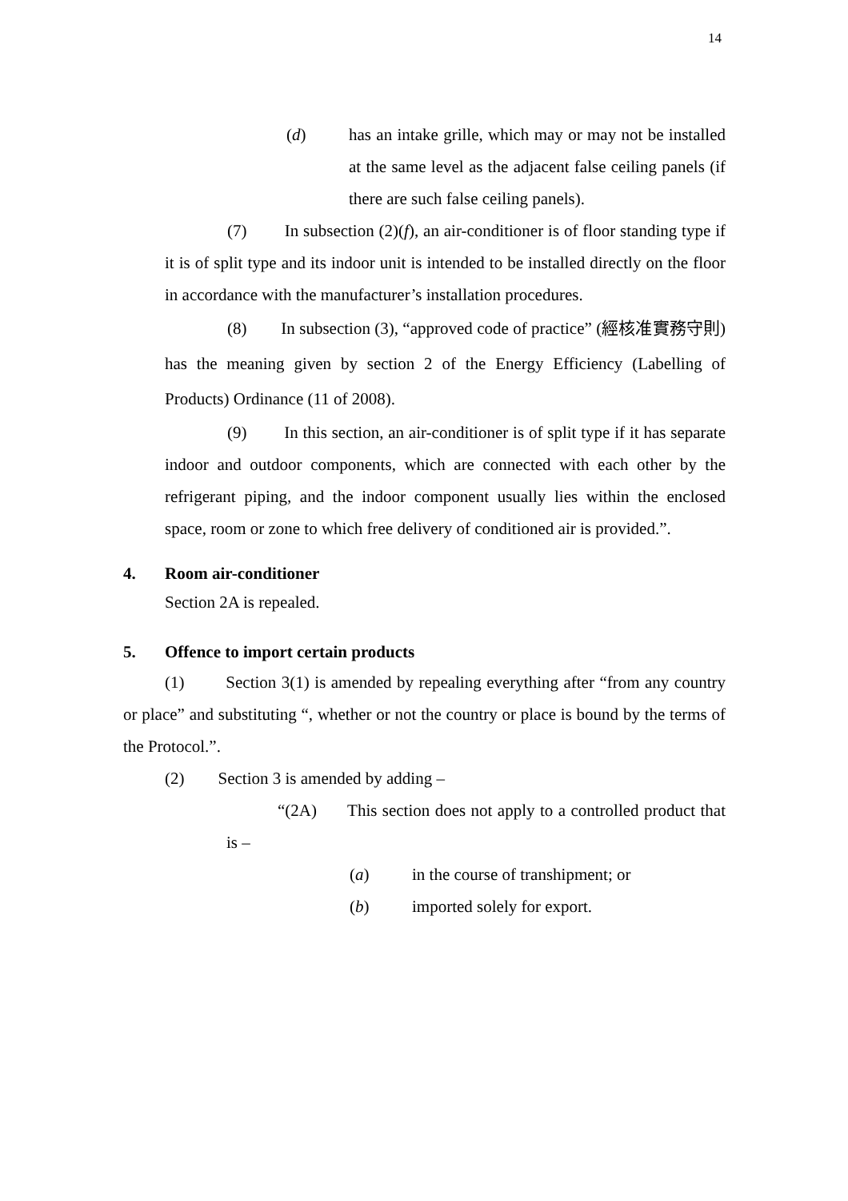14
(d) has an intake grille, which may or may not be installed at the same level as the adjacent false ceiling panels (if there are such false ceiling panels).
(7) In subsection (2)(f), an air-conditioner is of floor standing type if it is of split type and its indoor unit is intended to be installed directly on the floor in accordance with the manufacturer’s installation procedures.
(8) In subsection (3), “approved code of practice” (經核准實務守則) has the meaning given by section 2 of the Energy Efficiency (Labelling of Products) Ordinance (11 of 2008).
(9) In this section, an air-conditioner is of split type if it has separate indoor and outdoor components, which are connected with each other by the refrigerant piping, and the indoor component usually lies within the enclosed space, room or zone to which free delivery of conditioned air is provided.”.
4. Room air-conditioner
Section 2A is repealed.
5. Offence to import certain products
(1) Section 3(1) is amended by repealing everything after “from any country or place” and substituting “, whether or not the country or place is bound by the terms of the Protocol.”.
(2) Section 3 is amended by adding –
“(2A) This section does not apply to a controlled product that is –
(a) in the course of transhipment; or
(b) imported solely for export.